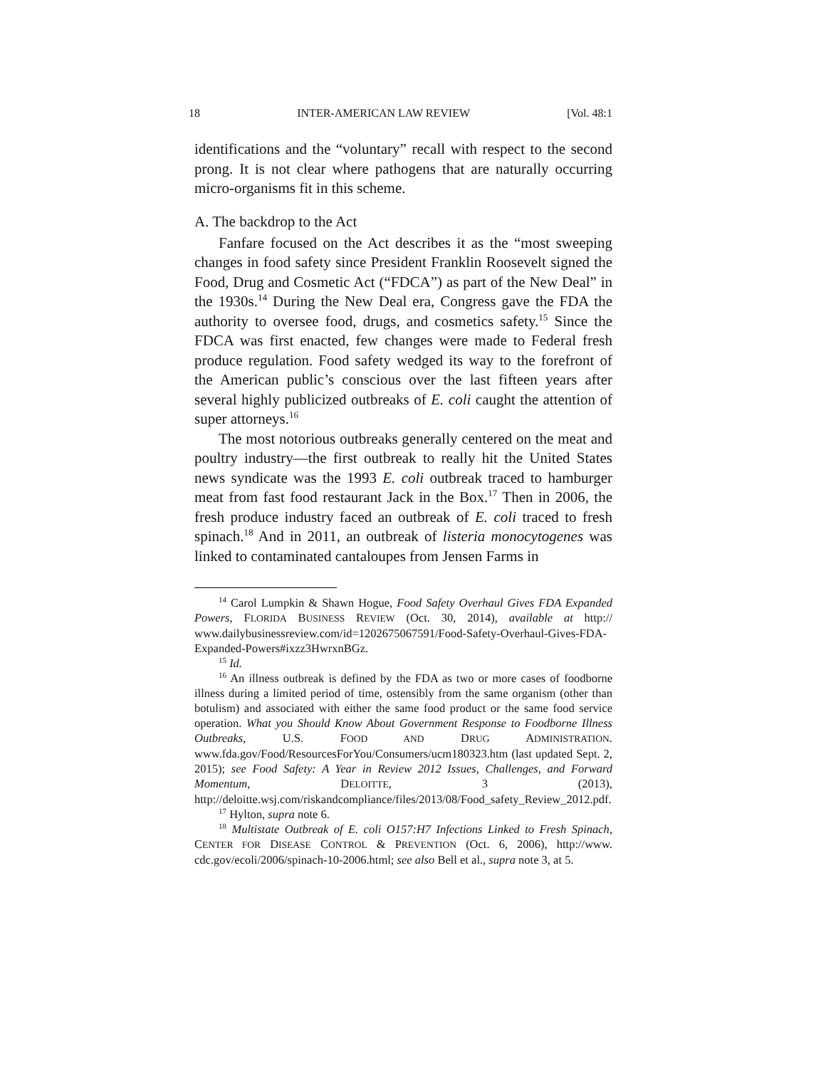18 INTER-AMERICAN LAW REVIEW [Vol. 48:1
identifications and the “voluntary” recall with respect to the second prong. It is not clear where pathogens that are naturally occurring micro-organisms fit in this scheme.
A. The backdrop to the Act
Fanfare focused on the Act describes it as the “most sweeping changes in food safety since President Franklin Roosevelt signed the Food, Drug and Cosmetic Act (“FDCA”) as part of the New Deal” in the 1930s.<sup>14</sup> During the New Deal era, Congress gave the FDA the authority to oversee food, drugs, and cosmetics safety.<sup>15</sup> Since the FDCA was first enacted, few changes were made to Federal fresh produce regulation. Food safety wedged its way to the forefront of the American public’s conscious over the last fifteen years after several highly publicized outbreaks of E. coli caught the attention of super attorneys.<sup>16</sup>
The most notorious outbreaks generally centered on the meat and poultry industry—the first outbreak to really hit the United States news syndicate was the 1993 E. coli outbreak traced to hamburger meat from fast food restaurant Jack in the Box.<sup>17</sup> Then in 2006, the fresh produce industry faced an outbreak of E. coli traced to fresh spinach.<sup>18</sup> And in 2011, an outbreak of listeria monocytogenes was linked to contaminated cantaloupes from Jensen Farms in
<sup>14</sup> Carol Lumpkin & Shawn Hogue, Food Safety Overhaul Gives FDA Expanded Powers, FLORIDA BUSINESS REVIEW (Oct. 30, 2014), available at http:// www.dailybusinessreview.com/id=1202675067591/Food-Safety-Overhaul-Gives-FDA-Expanded-Powers#ixzz3HwrxnBGz.
<sup>15</sup> Id.
<sup>16</sup> An illness outbreak is defined by the FDA as two or more cases of foodborne illness during a limited period of time, ostensibly from the same organism (other than botulism) and associated with either the same food product or the same food service operation. What you Should Know About Government Response to Foodborne Illness Outbreaks, U.S. FOOD AND DRUG ADMINISTRATION. www.fda.gov/Food/ResourcesForYou/Consumers/ucm180323.htm (last updated Sept. 2, 2015); see Food Safety: A Year in Review 2012 Issues, Challenges, and Forward Momentum, DELOITTE, 3 (2013), http://deloitte.wsj.com/riskandcompliance/files/2013/08/Food_safety_Review_2012.pdf.
<sup>17</sup> Hylton, supra note 6.
<sup>18</sup> Multistate Outbreak of E. coli O157:H7 Infections Linked to Fresh Spinach, CENTER FOR DISEASE CONTROL & PREVENTION (Oct. 6, 2006), http://www. cdc.gov/ecoli/2006/spinach-10-2006.html; see also Bell et al., supra note 3, at 5.